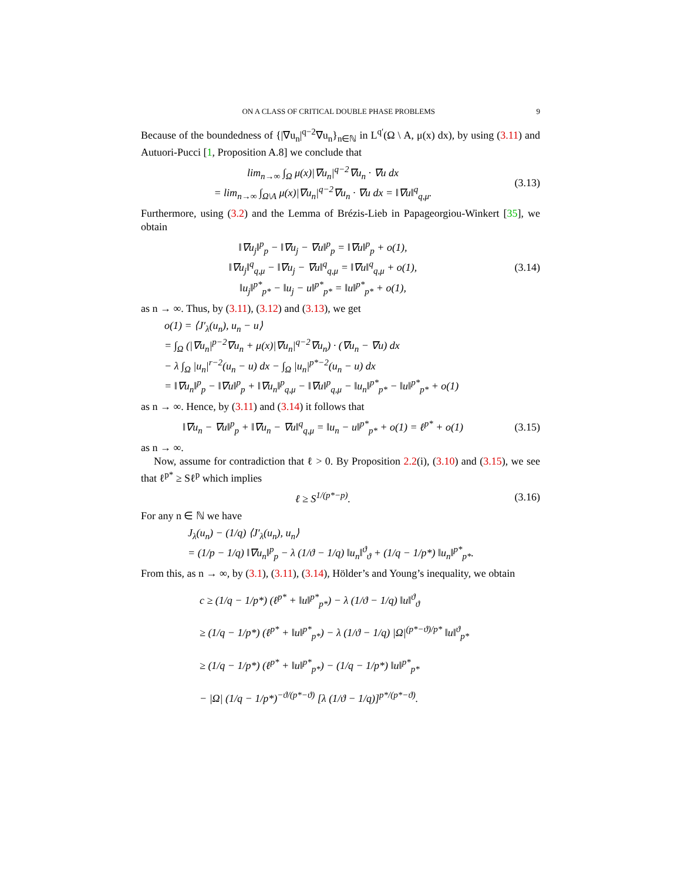ON A CLASS OF CRITICAL DOUBLE PHASE PROBLEMS 9
Because of the boundedness of {|∇u<sub>n</sub>|<sup>q−2</sup>∇u<sub>n</sub>}<sub>n∈ℕ</sub> in L<sup>q′</sup>(Ω \ A, μ(x) dx), by using (3.11) and Autuori-Pucci [1, Proposition A.8] we conclude that
lim<sub>n→∞</sub> ∫<sub>Ω</sub> μ(x)|∇u<sub>n</sub>|<sup>q−2</sup>∇u<sub>n</sub> · ∇u dx
= lim<sub>n→∞</sub> ∫<sub>Ω\A</sub> μ(x)|∇u<sub>n</sub>|<sup>q−2</sup>∇u<sub>n</sub> · ∇u dx = ‖∇u‖<sup>q</sup><sub>q,μ</sub>.
(3.13)
Furthermore, using (3.2) and the Lemma of Brézis-Lieb in Papageorgiou-Winkert [35], we obtain
‖∇u<sub>j</sub>‖<sup>p</sup><sub>p</sub> − ‖∇u<sub>j</sub> − ∇u‖<sup>p</sup><sub>p</sub> = ‖∇u‖<sup>p</sup><sub>p</sub> + o(1),
‖∇u<sub>j</sub>‖<sup>q</sup><sub>q,μ</sub> − ‖∇u<sub>j</sub> − ∇u‖<sup>q</sup><sub>q,μ</sub> = ‖∇u‖<sup>q</sup><sub>q,μ</sub> + o(1),
‖u<sub>j</sub>‖<sup>p*</sup><sub>p*</sub> − ‖u<sub>j</sub> − u‖<sup>p*</sup><sub>p*</sub> = ‖u‖<sup>p*</sup><sub>p*</sub> + o(1),
(3.14)
as n → ∞. Thus, by (3.11), (3.12) and (3.13), we get
o(1) = ⟨J′<sub>λ</sub>(u<sub>n</sub>), u<sub>n</sub> − u⟩
= ∫<sub>Ω</sub> (|∇u<sub>n</sub>|<sup>p−2</sup>∇u<sub>n</sub> + μ(x)|∇u<sub>n</sub>|<sup>q−2</sup>∇u<sub>n</sub>) · (∇u<sub>n</sub> − ∇u) dx
− λ ∫<sub>Ω</sub> |u<sub>n</sub>|<sup>r−2</sup>(u<sub>n</sub> − u) dx − ∫<sub>Ω</sub> |u<sub>n</sub>|<sup>p*−2</sup>(u<sub>n</sub> − u) dx
= ‖∇u<sub>n</sub>‖<sup>p</sup><sub>p</sub> − ‖∇u‖<sup>p</sup><sub>p</sub> + ‖∇u<sub>n</sub>‖<sup>p</sup><sub>q,μ</sub> − ‖∇u‖<sup>p</sup><sub>q,μ</sub> − ‖u<sub>n</sub>‖<sup>p*</sup><sub>p*</sub> − ‖u‖<sup>p*</sup><sub>p*</sub> + o(1)
as n → ∞. Hence, by (3.11) and (3.14) it follows that
‖∇u<sub>n</sub> − ∇u‖<sup>p</sup><sub>p</sub> + ‖∇u<sub>n</sub> − ∇u‖<sup>q</sup><sub>q,μ</sub> = ‖u<sub>n</sub> − u‖<sup>p*</sup><sub>p*</sub> + o(1) = ℓ<sup>p*</sup> + o(1)
(3.15)
as n → ∞.
Now, assume for contradiction that ℓ > 0. By Proposition 2.2(i), (3.10) and (3.15), we see that ℓ<sup>p*</sup> ≥ Sℓ<sup>p</sup> which implies
ℓ ≥ S<sup>1/(p*−p)</sup>.
(3.16)
For any n ∈ ℕ we have
J<sub>λ</sub>(u<sub>n</sub>) − (1/q) ⟨J′<sub>λ</sub>(u<sub>n</sub>), u<sub>n</sub>⟩
= (1/p − 1/q) ‖∇u<sub>n</sub>‖<sup>p</sup><sub>p</sub> − λ (1/ϑ − 1/q) ‖u<sub>n</sub>‖<sup>ϑ</sup><sub>ϑ</sub> + (1/q − 1/p*) ‖u<sub>n</sub>‖<sup>p*</sup><sub>p*</sub>.
From this, as n → ∞, by (3.1), (3.11), (3.14), Hölder’s and Young’s inequality, we obtain
c ≥ (1/q − 1/p*) (ℓ<sup>p*</sup> + ‖u‖<sup>p*</sup><sub>p*</sub>) − λ (1/ϑ − 1/q) ‖u‖<sup>ϑ</sup><sub>ϑ</sub>
≥ (1/q − 1/p*) (ℓ<sup>p*</sup> + ‖u‖<sup>p*</sup><sub>p*</sub>) − λ (1/ϑ − 1/q) |Ω|<sup>(p*−ϑ)/p*</sup> ‖u‖<sup>ϑ</sup><sub>p*</sub>
≥ (1/q − 1/p*) (ℓ<sup>p*</sup> + ‖u‖<sup>p*</sup><sub>p*</sub>) − (1/q − 1/p*) ‖u‖<sup>p*</sup><sub>p*</sub>
− |Ω| (1/q − 1/p*)<sup>−ϑ/(p*−ϑ)</sup> [λ (1/ϑ − 1/q)]<sup>p*/(p*−ϑ)</sup>.